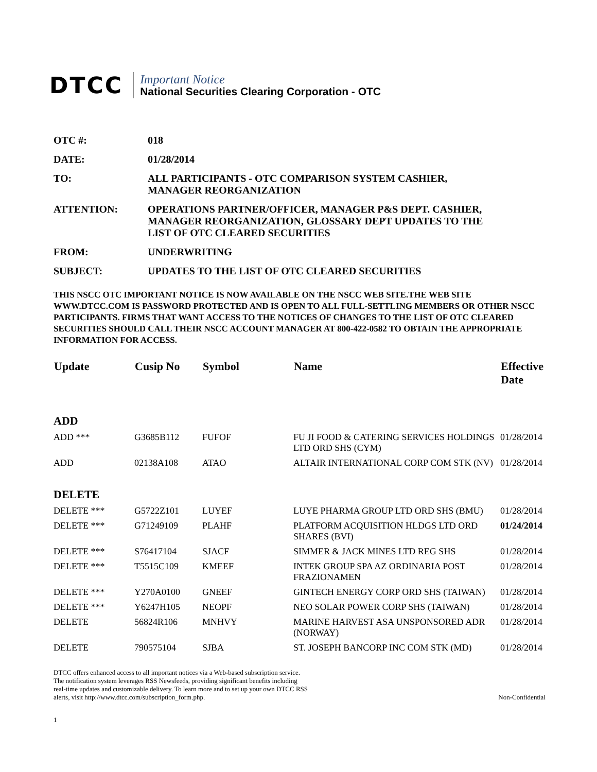DTCC
Important Notice
National Securities Clearing Corporation - OTC
OTC #: 018
DATE: 01/28/2014
TO: ALL PARTICIPANTS - OTC COMPARISON SYSTEM CASHIER,
MANAGER REORGANIZATION
ATTENTION: OPERATIONS PARTNER/OFFICER, MANAGER P&S DEPT. CASHIER,
MANAGER REORGANIZATION, GLOSSARY DEPT UPDATES TO THE
LIST OF OTC CLEARED SECURITIES
FROM: UNDERWRITING
SUBJECT: UPDATES TO THE LIST OF OTC CLEARED SECURITIES
THIS NSCC OTC IMPORTANT NOTICE IS NOW AVAILABLE ON THE NSCC WEB SITE.THE WEB SITE WWW.DTCC.COM IS PASSWORD PROTECTED AND IS OPEN TO ALL FULL-SETTLING MEMBERS OR OTHER NSCC PARTICIPANTS. FIRMS THAT WANT ACCESS TO THE NOTICES OF CHANGES TO THE LIST OF OTC CLEARED SECURITIES SHOULD CALL THEIR NSCC ACCOUNT MANAGER AT 800-422-0582 TO OBTAIN THE APPROPRIATE INFORMATION FOR ACCESS.
| Update | Cusip No | Symbol | Name | Effective Date |
| --- | --- | --- | --- | --- |
| ADD | | | | |
| ADD *** | G3685B112 | FUFOF | FU JI FOOD & CATERING SERVICES HOLDINGS LTD ORD SHS (CYM) | 01/28/2014 |
| ADD | 02138A108 | ATAO | ALTAIR INTERNATIONAL CORP COM STK (NV) | 01/28/2014 |
| DELETE | | | | |
| DELETE *** | G5722Z101 | LUYEF | LUYE PHARMA GROUP LTD ORD SHS (BMU) | 01/28/2014 |
| DELETE *** | G71249109 | PLAHF | PLATFORM ACQUISITION HLDGS LTD ORD SHARES (BVI) | 01/24/2014 |
| DELETE *** | S76417104 | SJACF | SIMMER & JACK MINES LTD REG SHS | 01/28/2014 |
| DELETE *** | T5515C109 | KMEEF | INTEK GROUP SPA AZ ORDINARIA POST FRAZIONAMEN | 01/28/2014 |
| DELETE *** | Y270A0100 | GNEEF | GINTECH ENERGY CORP ORD SHS (TAIWAN) | 01/28/2014 |
| DELETE *** | Y6247H105 | NEOPF | NEO SOLAR POWER CORP SHS (TAIWAN) | 01/28/2014 |
| DELETE | 56824R106 | MNHVY | MARINE HARVEST ASA UNSPONSORED ADR (NORWAY) | 01/28/2014 |
| DELETE | 790575104 | SJBA | ST. JOSEPH BANCORP INC COM STK (MD) | 01/28/2014 |
DTCC offers enhanced access to all important notices via a Web-based subscription service.
The notification system leverages RSS Newsfeeds, providing significant benefits including
real-time updates and customizable delivery. To learn more and to set up your own DTCC RSS
alerts, visit http://www.dtcc.com/subscription_form.php.
Non-Confidential
1